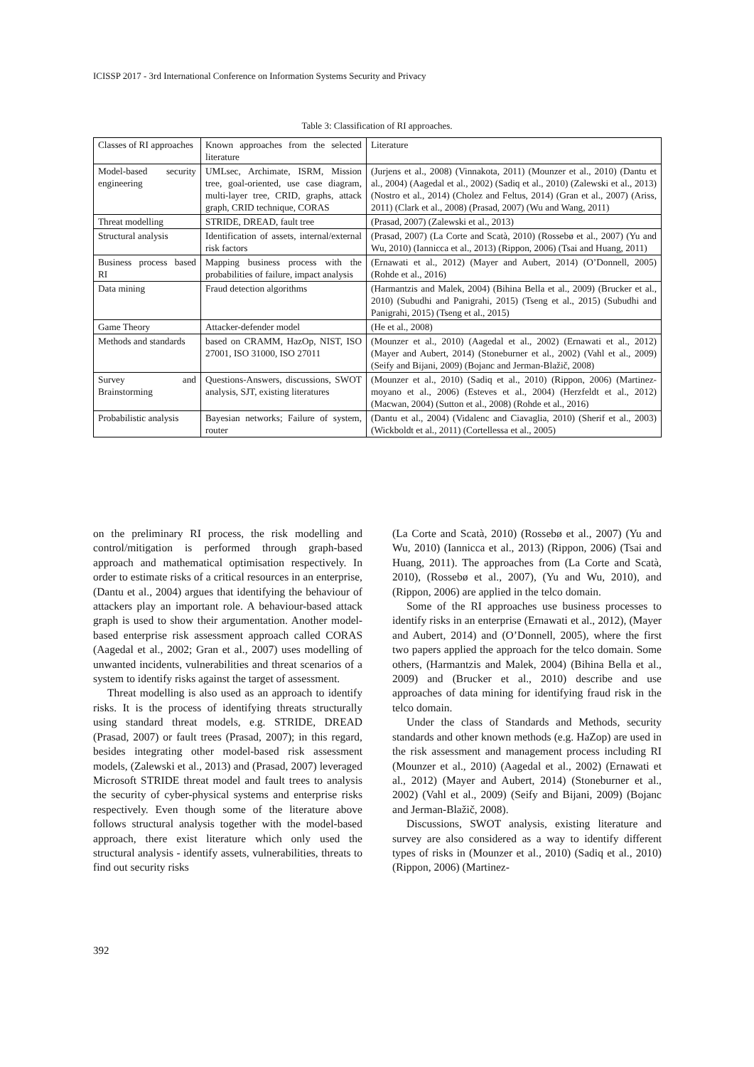ICISSP 2017 - 3rd International Conference on Information Systems Security and Privacy
Table 3: Classification of RI approaches.
| Classes of RI approaches | Known approaches from the selected literature | Literature |
| Model-based security engineering | UMLsec, Archimate, ISRM, Mission tree, goal-oriented, use case diagram, multi-layer tree, CRID, graphs, attack graph, CRID technique, CORAS | (Jurjens et al., 2008) (Vinnakota, 2011) (Mounzer et al., 2010) (Dantu et al., 2004) (Aagedal et al., 2002) (Sadiq et al., 2010) (Zalewski et al., 2013) (Nostro et al., 2014) (Cholez and Feltus, 2014) (Gran et al., 2007) (Ariss, 2011) (Clark et al., 2008) (Prasad, 2007) (Wu and Wang, 2011) |
| Threat modelling | STRIDE, DREAD, fault tree | (Prasad, 2007) (Zalewski et al., 2013) |
| Structural analysis | Identification of assets, internal/external risk factors | (Prasad, 2007) (La Corte and Scatà, 2010) (Rossebø et al., 2007) (Yu and Wu, 2010) (Iannicca et al., 2013) (Rippon, 2006) (Tsai and Huang, 2011) |
| Business process based RI | Mapping business process with the probabilities of failure, impact analysis | (Ernawati et al., 2012) (Mayer and Aubert, 2014) (O’Donnell, 2005) (Rohde et al., 2016) |
| Data mining | Fraud detection algorithms | (Harmantzis and Malek, 2004) (Bihina Bella et al., 2009) (Brucker et al., 2010) (Subudhi and Panigrahi, 2015) (Tseng et al., 2015) (Subudhi and Panigrahi, 2015) (Tseng et al., 2015) |
| Game Theory | Attacker-defender model | (He et al., 2008) |
| Methods and standards | based on CRAMM, HazOp, NIST, ISO 27001, ISO 31000, ISO 27011 | (Mounzer et al., 2010) (Aagedal et al., 2002) (Ernawati et al., 2012) (Mayer and Aubert, 2014) (Stoneburner et al., 2002) (Vahl et al., 2009) (Seify and Bijani, 2009) (Bojanc and Jerman-Blažič, 2008) |
| Survey and Brainstorming | Questions-Answers, discussions, SWOT analysis, SJT, existing literatures | (Mounzer et al., 2010) (Sadiq et al., 2010) (Rippon, 2006) (Martinez-moyano et al., 2006) (Esteves et al., 2004) (Herzfeldt et al., 2012) (Macwan, 2004) (Sutton et al., 2008) (Rohde et al., 2016) |
| Probabilistic analysis | Bayesian networks; Failure of system, router | (Dantu et al., 2004) (Vidalenc and Ciavaglia, 2010) (Sherif et al., 2003) (Wickboldt et al., 2011) (Cortellessa et al., 2005) |
on the preliminary RI process, the risk modelling and control/mitigation is performed through graph-based approach and mathematical optimisation respectively. In order to estimate risks of a critical resources in an enterprise, (Dantu et al., 2004) argues that identifying the behaviour of attackers play an important role. A behaviour-based attack graph is used to show their argumentation. Another model-based enterprise risk assessment approach called CORAS (Aagedal et al., 2002; Gran et al., 2007) uses modelling of unwanted incidents, vulnerabilities and threat scenarios of a system to identify risks against the target of assessment.
Threat modelling is also used as an approach to identify risks. It is the process of identifying threats structurally using standard threat models, e.g. STRIDE, DREAD (Prasad, 2007) or fault trees (Prasad, 2007); in this regard, besides integrating other model-based risk assessment models, (Zalewski et al., 2013) and (Prasad, 2007) leveraged Microsoft STRIDE threat model and fault trees to analysis the security of cyber-physical systems and enterprise risks respectively. Even though some of the literature above follows structural analysis together with the model-based approach, there exist literature which only used the structural analysis - identify assets, vulnerabilities, threats to find out security risks
(La Corte and Scatà, 2010) (Rossebø et al., 2007) (Yu and Wu, 2010) (Iannicca et al., 2013) (Rippon, 2006) (Tsai and Huang, 2011). The approaches from (La Corte and Scatà, 2010), (Rossebø et al., 2007), (Yu and Wu, 2010), and (Rippon, 2006) are applied in the telco domain.
Some of the RI approaches use business processes to identify risks in an enterprise (Ernawati et al., 2012), (Mayer and Aubert, 2014) and (O’Donnell, 2005), where the first two papers applied the approach for the telco domain. Some others, (Harmantzis and Malek, 2004) (Bihina Bella et al., 2009) and (Brucker et al., 2010) describe and use approaches of data mining for identifying fraud risk in the telco domain.
Under the class of Standards and Methods, security standards and other known methods (e.g. HaZop) are used in the risk assessment and management process including RI (Mounzer et al., 2010) (Aagedal et al., 2002) (Ernawati et al., 2012) (Mayer and Aubert, 2014) (Stoneburner et al., 2002) (Vahl et al., 2009) (Seify and Bijani, 2009) (Bojanc and Jerman-Blažič, 2008).
Discussions, SWOT analysis, existing literature and survey are also considered as a way to identify different types of risks in (Mounzer et al., 2010) (Sadiq et al., 2010) (Rippon, 2006) (Martinez-
392